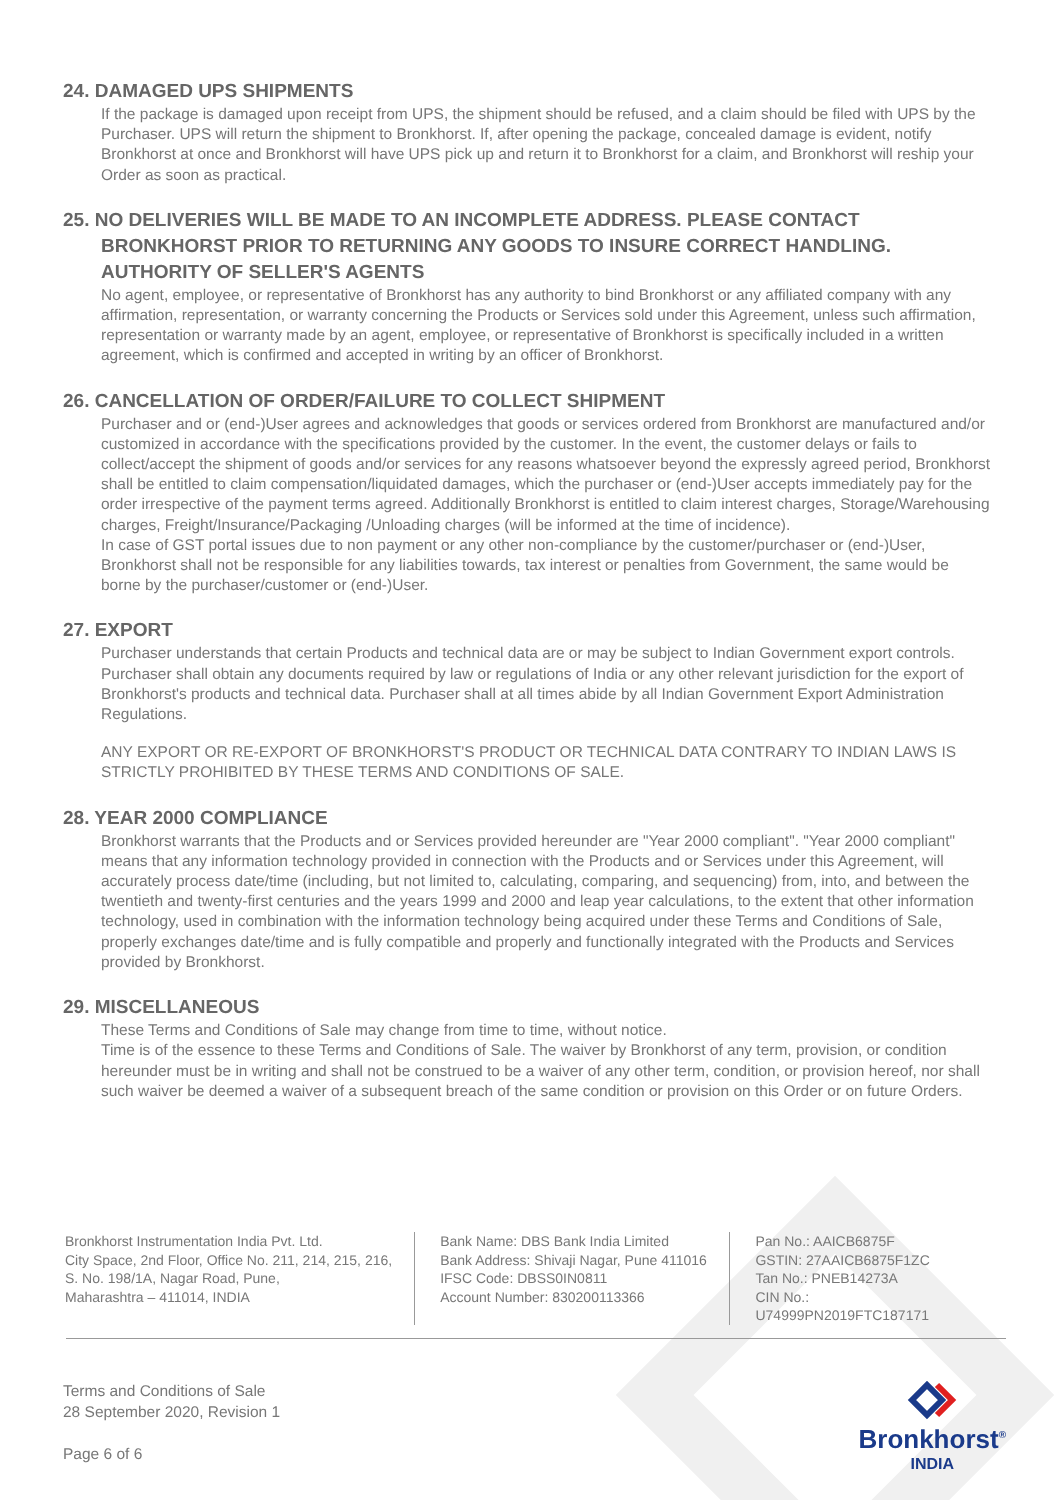24. DAMAGED UPS SHIPMENTS
If the package is damaged upon receipt from UPS, the shipment should be refused, and a claim should be filed with UPS by the Purchaser. UPS will return the shipment to Bronkhorst. If, after opening the package, concealed damage is evident, notify Bronkhorst at once and Bronkhorst will have UPS pick up and return it to Bronkhorst for a claim, and Bronkhorst will reship your Order as soon as practical.
25. NO DELIVERIES WILL BE MADE TO AN INCOMPLETE ADDRESS. PLEASE CONTACT BRONKHORST PRIOR TO RETURNING ANY GOODS TO INSURE CORRECT HANDLING. AUTHORITY OF SELLER'S AGENTS
No agent, employee, or representative of Bronkhorst has any authority to bind Bronkhorst or any affiliated company with any affirmation, representation, or warranty concerning the Products or Services sold under this Agreement, unless such affirmation, representation or warranty made by an agent, employee, or representative of Bronkhorst is specifically included in a written agreement, which is confirmed and accepted in writing by an officer of Bronkhorst.
26. CANCELLATION OF ORDER/FAILURE TO COLLECT SHIPMENT
Purchaser and or (end-)User agrees and acknowledges that goods or services ordered from Bronkhorst are manufactured and/or customized in accordance with the specifications provided by the customer. In the event, the customer delays or fails to collect/accept the shipment of goods and/or services for any reasons whatsoever beyond the expressly agreed period, Bronkhorst shall be entitled to claim compensation/liquidated damages, which the purchaser or (end-)User accepts immediately pay for the order irrespective of the payment terms agreed. Additionally Bronkhorst is entitled to claim interest charges, Storage/Warehousing charges, Freight/Insurance/Packaging /Unloading charges (will be informed at the time of incidence).
In case of GST portal issues due to non payment or any other non-compliance by the customer/purchaser or (end-)User, Bronkhorst shall not be responsible for any liabilities towards, tax interest or penalties from Government, the same would be borne by the purchaser/customer or (end-)User.
27. EXPORT
Purchaser understands that certain Products and technical data are or may be subject to Indian Government export controls. Purchaser shall obtain any documents required by law or regulations of India or any other relevant jurisdiction for the export of Bronkhorst's products and technical data. Purchaser shall at all times abide by all Indian Government Export Administration Regulations.
ANY EXPORT OR RE-EXPORT OF BRONKHORST'S PRODUCT OR TECHNICAL DATA CONTRARY TO INDIAN LAWS IS STRICTLY PROHIBITED BY THESE TERMS AND CONDITIONS OF SALE.
28. YEAR 2000 COMPLIANCE
Bronkhorst warrants that the Products and or Services provided hereunder are "Year 2000 compliant". "Year 2000 compliant" means that any information technology provided in connection with the Products and or Services under this Agreement, will accurately process date/time (including, but not limited to, calculating, comparing, and sequencing) from, into, and between the twentieth and twenty-first centuries and the years 1999 and 2000 and leap year calculations, to the extent that other information technology, used in combination with the information technology being acquired under these Terms and Conditions of Sale, properly exchanges date/time and is fully compatible and properly and functionally integrated with the Products and Services provided by Bronkhorst.
29. MISCELLANEOUS
These Terms and Conditions of Sale may change from time to time, without notice.
Time is of the essence to these Terms and Conditions of Sale. The waiver by Bronkhorst of any term, provision, or condition hereunder must be in writing and shall not be construed to be a waiver of any other term, condition, or provision hereof, nor shall such waiver be deemed a waiver of a subsequent breach of the same condition or provision on this Order or on future Orders.
Bronkhorst Instrumentation India Pvt. Ltd.
City Space, 2nd Floor, Office No. 211, 214, 215, 216,
S. No. 198/1A, Nagar Road, Pune,
Maharashtra – 411014, INDIA
Bank Name: DBS Bank India Limited
Bank Address: Shivaji Nagar, Pune 411016
IFSC Code: DBSS0IN0811
Account Number: 830200113366
Pan No.: AAICB6875F
GSTIN: 27AAICB6875F1ZC
Tan No.: PNEB14273A
CIN No.: U74999PN2019FTC187171
Terms and Conditions of Sale
28 September 2020, Revision 1
Page 6 of 6
Bronkhorst<sup>®</sup>
INDIA